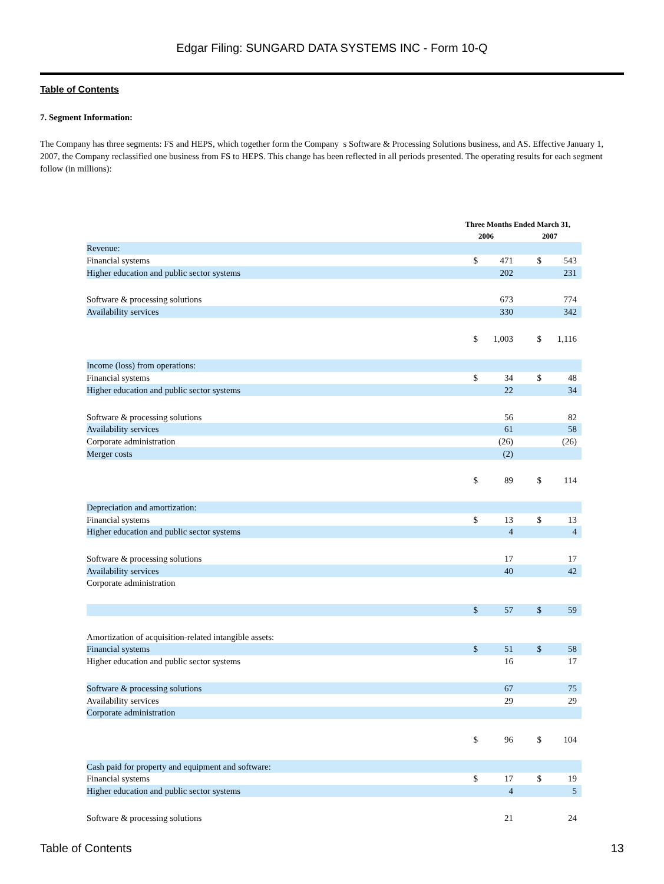Edgar Filing: SUNGARD DATA SYSTEMS INC - Form 10-Q
Table of Contents
7. Segment Information:
The Company has three segments: FS and HEPS, which together form the Company s Software & Processing Solutions business, and AS. Effective January 1, 2007, the Company reclassified one business from FS to HEPS. This change has been reflected in all periods presented. The operating results for each segment follow (in millions):
| | Three Months Ended March 31, | | | |
| --- | --- | --- | --- | --- |
| | 2006 | | 2007 | |
| Revenue: | | | | |
| Financial systems | $ | 471 | $ | 543 |
| Higher education and public sector systems | | 202 | | 231 |
| Software & processing solutions | | 673 | | 774 |
| Availability services | | 330 | | 342 |
| | $ | 1,003 | $ | 1,116 |
| Income (loss) from operations: | | | | |
| Financial systems | $ | 34 | $ | 48 |
| Higher education and public sector systems | | 22 | | 34 |
| Software & processing solutions | | 56 | | 82 |
| Availability services | | 61 | | 58 |
| Corporate administration | | (26) | | (26) |
| Merger costs | | (2) | | |
| | $ | 89 | $ | 114 |
| Depreciation and amortization: | | | | |
| Financial systems | $ | 13 | $ | 13 |
| Higher education and public sector systems | | 4 | | 4 |
| Software & processing solutions | | 17 | | 17 |
| Availability services | | 40 | | 42 |
| Corporate administration | | | | |
| | $ | 57 | $ | 59 |
| Amortization of acquisition-related intangible assets: | | | | |
| Financial systems | $ | 51 | $ | 58 |
| Higher education and public sector systems | | 16 | | 17 |
| Software & processing solutions | | 67 | | 75 |
| Availability services | | 29 | | 29 |
| Corporate administration | | | | |
| | $ | 96 | $ | 104 |
| Cash paid for property and equipment and software: | | | | |
| Financial systems | $ | 17 | $ | 19 |
| Higher education and public sector systems | | 4 | | 5 |
| Software & processing solutions | | 21 | | 24 |
Table of Contents 13